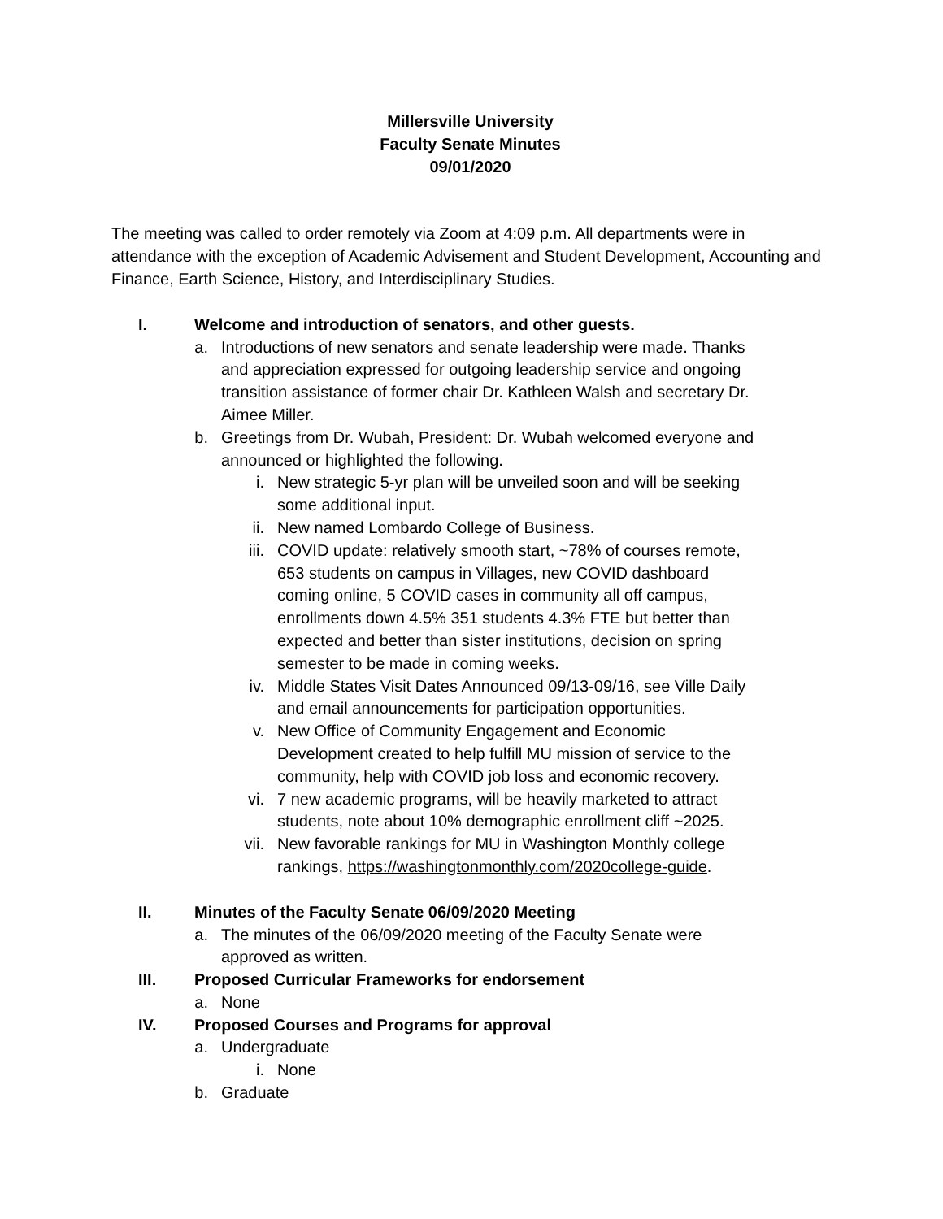Millersville University
Faculty Senate Minutes
09/01/2020
The meeting was called to order remotely via Zoom at 4:09 p.m. All departments were in attendance with the exception of Academic Advisement and Student Development, Accounting and Finance, Earth Science, History, and Interdisciplinary Studies.
I. Welcome and introduction of senators, and other guests.
a. Introductions of new senators and senate leadership were made. Thanks and appreciation expressed for outgoing leadership service and ongoing transition assistance of former chair Dr. Kathleen Walsh and secretary Dr. Aimee Miller.
b. Greetings from Dr. Wubah, President: Dr. Wubah welcomed everyone and announced or highlighted the following.
i. New strategic 5-yr plan will be unveiled soon and will be seeking some additional input.
ii. New named Lombardo College of Business.
iii. COVID update: relatively smooth start, ~78% of courses remote, 653 students on campus in Villages, new COVID dashboard coming online, 5 COVID cases in community all off campus, enrollments down 4.5% 351 students 4.3% FTE but better than expected and better than sister institutions, decision on spring semester to be made in coming weeks.
iv. Middle States Visit Dates Announced 09/13-09/16, see Ville Daily and email announcements for participation opportunities.
v. New Office of Community Engagement and Economic Development created to help fulfill MU mission of service to the community, help with COVID job loss and economic recovery.
vi. 7 new academic programs, will be heavily marketed to attract students, note about 10% demographic enrollment cliff ~2025.
vii. New favorable rankings for MU in Washington Monthly college rankings, https://washingtonmonthly.com/2020college-guide.
II. Minutes of the Faculty Senate 06/09/2020 Meeting
a. The minutes of the 06/09/2020 meeting of the Faculty Senate were approved as written.
III. Proposed Curricular Frameworks for endorsement
a. None
IV. Proposed Courses and Programs for approval
a. Undergraduate
i. None
b. Graduate